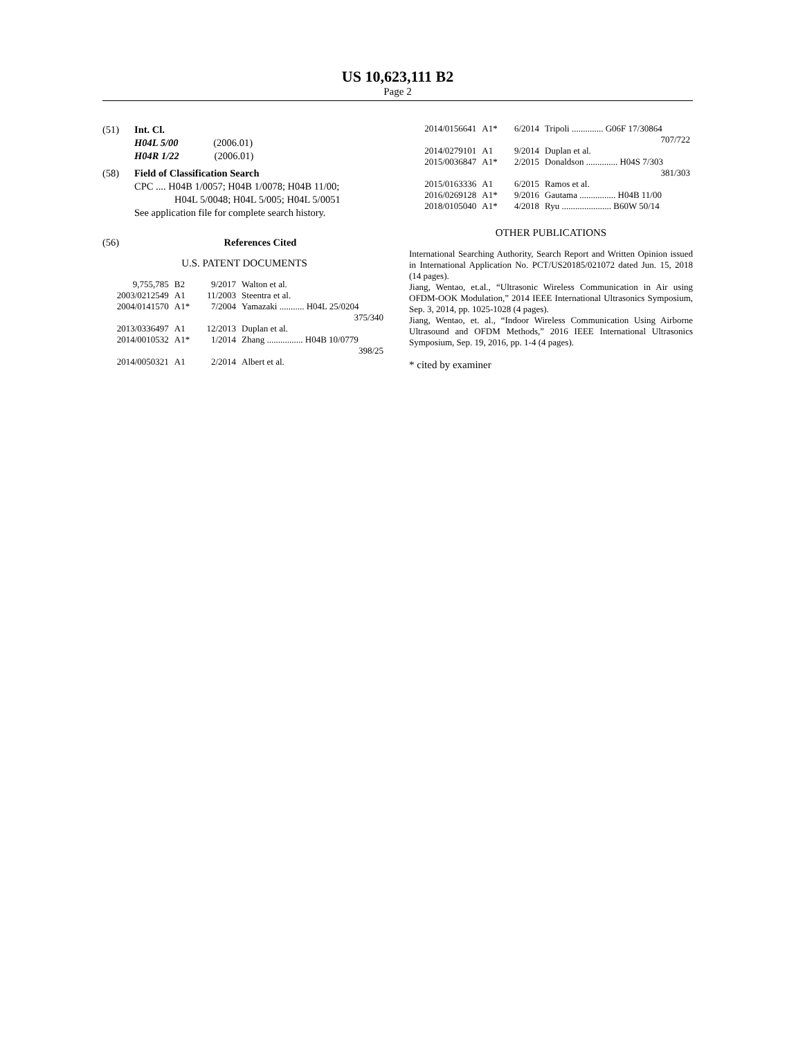US 10,623,111 B2
Page 2
(51) Int. Cl.
H04L 5/00 (2006.01)
H04R 1/22 (2006.01)
(58) Field of Classification Search
CPC .... H04B 1/0057; H04B 1/0078; H04B 11/00;
H04L 5/0048; H04L 5/005; H04L 5/0051
See application file for complete search history.
(56) References Cited
U.S. PATENT DOCUMENTS
| 9,755,785 | B2 | 9/2017 | Walton et al. |
| 2003/0212549 | A1 | 11/2003 | Steentra et al. |
| 2004/0141570 | A1* | 7/2004 | Yamazaki ........... H04L 25/0204 375/340 |
| 2013/0336497 | A1 | 12/2013 | Duplan et al. |
| 2014/0010532 | A1* | 1/2014 | Zhang ................ H04B 10/0779 398/25 |
| 2014/0050321 | A1 | 2/2014 | Albert et al. |
| 2014/0156641 | A1* | 6/2014 | Tripoli .............. G06F 17/30864 707/722 |
| 2014/0279101 | A1 | 9/2014 | Duplan et al. |
| 2015/0036847 | A1* | 2/2015 | Donaldson .............. H04S 7/303 381/303 |
| 2015/0163336 | A1 | 6/2015 | Ramos et al. |
| 2016/0269128 | A1* | 9/2016 | Gautama ................ H04B 11/00 |
| 2018/0105040 | A1* | 4/2018 | Ryu ...................... B60W 50/14 |
OTHER PUBLICATIONS
International Searching Authority, Search Report and Written Opinion issued in International Application No. PCT/US20185/021072 dated Jun. 15, 2018 (14 pages).
Jiang, Wentao, et.al., “Ultrasonic Wireless Communication in Air using OFDM-OOK Modulation,” 2014 IEEE International Ultrasonics Symposium, Sep. 3, 2014, pp. 1025-1028 (4 pages).
Jiang, Wentao, et. al., “Indoor Wireless Communication Using Airborne Ultrasound and OFDM Methods,” 2016 IEEE International Ultrasonics Symposium, Sep. 19, 2016, pp. 1-4 (4 pages).
* cited by examiner